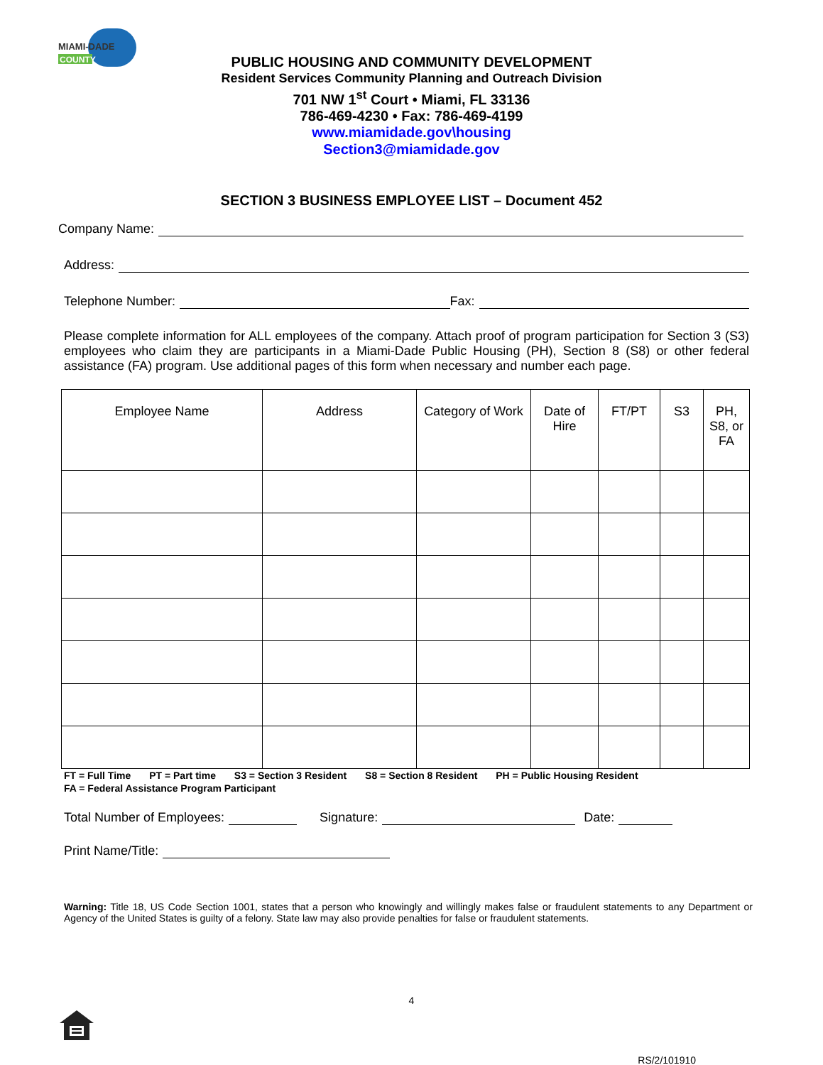MIAMI-DADE
COUNTY
PUBLIC HOUSING AND COMMUNITY DEVELOPMENT
Resident Services Community Planning and Outreach Division
701 NW 1<sup>st</sup> Court • Miami, FL 33136
786-469-4230 • Fax: 786-469-4199
www.miamidade.gov\housing
Section3@miamidade.gov
SECTION 3 BUSINESS EMPLOYEE LIST – Document 452
Company Name:
Address:
Telephone Number: Fax:
Please complete information for ALL employees of the company. Attach proof of program participation for Section 3 (S3) employees who claim they are participants in a Miami-Dade Public Housing (PH), Section 8 (S8) or other federal assistance (FA) program. Use additional pages of this form when necessary and number each page.
| Employee Name | Address | Category of Work | Date of Hire | FT/PT | S3 | PH, S8, or FA |
| --- | --- | --- | --- | --- | --- | --- |
FT = Full Time PT = Part time S3 = Section 3 Resident S8 = Section 8 Resident PH = Public Housing Resident
FA = Federal Assistance Program Participant
Total Number of Employees: Signature: Date:
Print Name/Title:
Warning: Title 18, US Code Section 1001, states that a person who knowingly and willingly makes false or fraudulent statements to any Department or Agency of the United States is guilty of a felony. State law may also provide penalties for false or fraudulent statements.
4
RS/2/101910